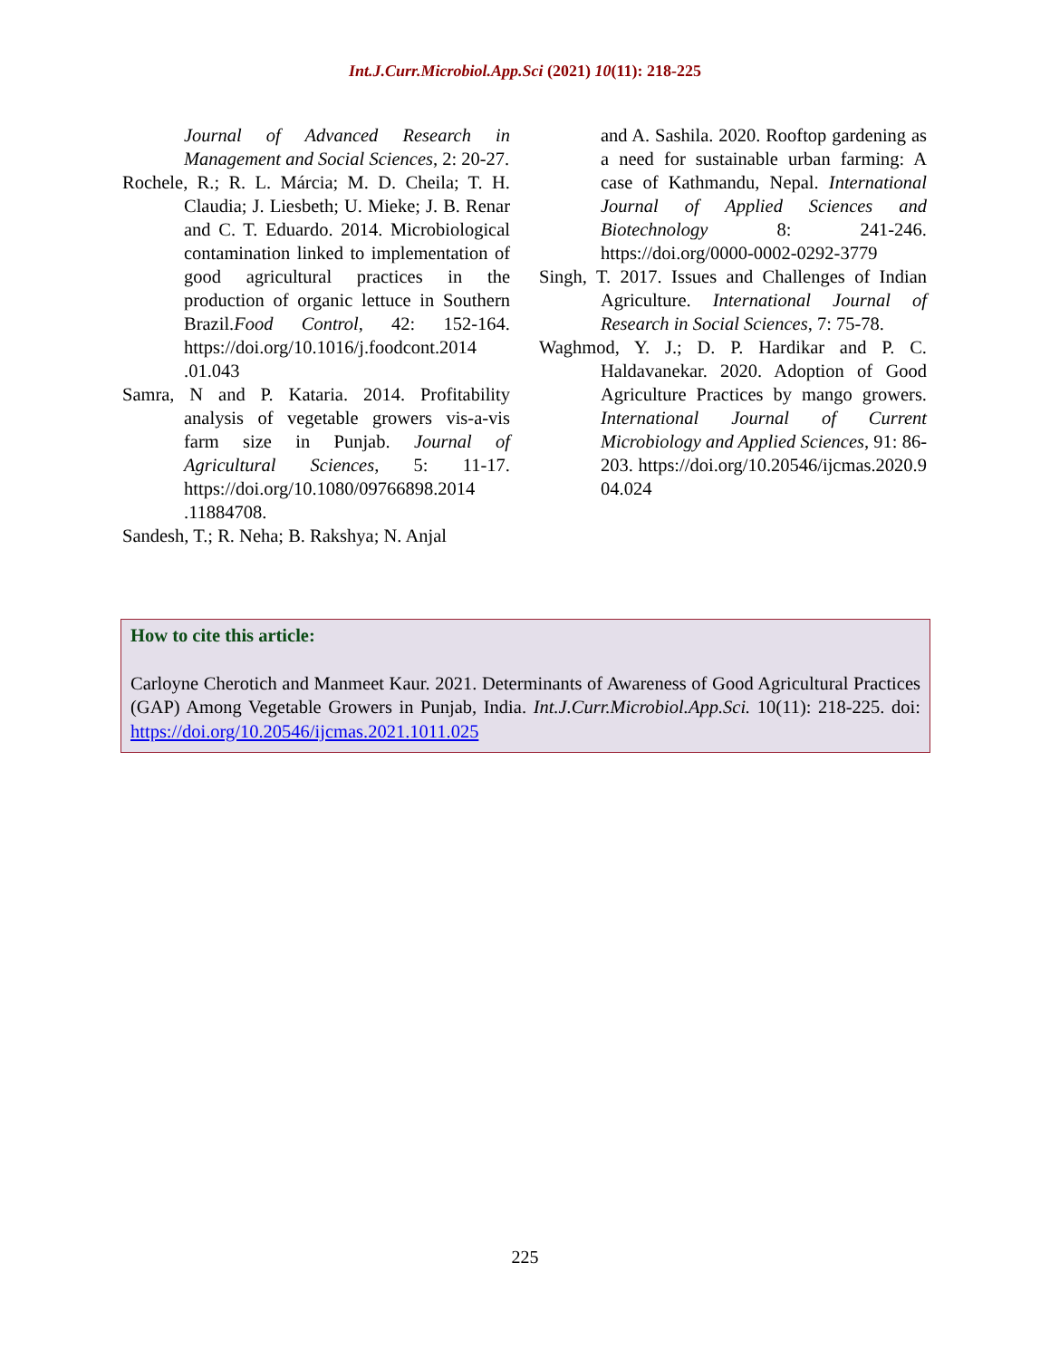Int.J.Curr.Microbiol.App.Sci (2021) 10(11): 218-225
Journal of Advanced Research in Management and Social Sciences, 2: 20-27.
Rochele, R.; R. L. Márcia; M. D. Cheila; T. H. Claudia; J. Liesbeth; U. Mieke; J. B. Renar and C. T. Eduardo. 2014. Microbiological contamination linked to implementation of good agricultural practices in the production of organic lettuce in Southern Brazil.Food Control, 42: 152-164. https://doi.org/10.1016/j.foodcont.2014 .01.043
Samra, N and P. Kataria. 2014. Profitability analysis of vegetable growers vis-a-vis farm size in Punjab. Journal of Agricultural Sciences, 5: 11-17. https://doi.org/10.1080/09766898.2014 .11884708.
Sandesh, T.; R. Neha; B. Rakshya; N. Anjal
and A. Sashila. 2020. Rooftop gardening as a need for sustainable urban farming: A case of Kathmandu, Nepal. International Journal of Applied Sciences and Biotechnology 8: 241-246. https://doi.org/0000-0002-0292-3779
Singh, T. 2017. Issues and Challenges of Indian Agriculture. International Journal of Research in Social Sciences, 7: 75-78.
Waghmod, Y. J.; D. P. Hardikar and P. C. Haldavanekar. 2020. Adoption of Good Agriculture Practices by mango growers. International Journal of Current Microbiology and Applied Sciences, 91: 86-203. https://doi.org/10.20546/ijcmas.2020.9 04.024
How to cite this article:
Carloyne Cherotich and Manmeet Kaur. 2021. Determinants of Awareness of Good Agricultural Practices (GAP) Among Vegetable Growers in Punjab, India. Int.J.Curr.Microbiol.App.Sci. 10(11): 218-225. doi: https://doi.org/10.20546/ijcmas.2021.1011.025
225